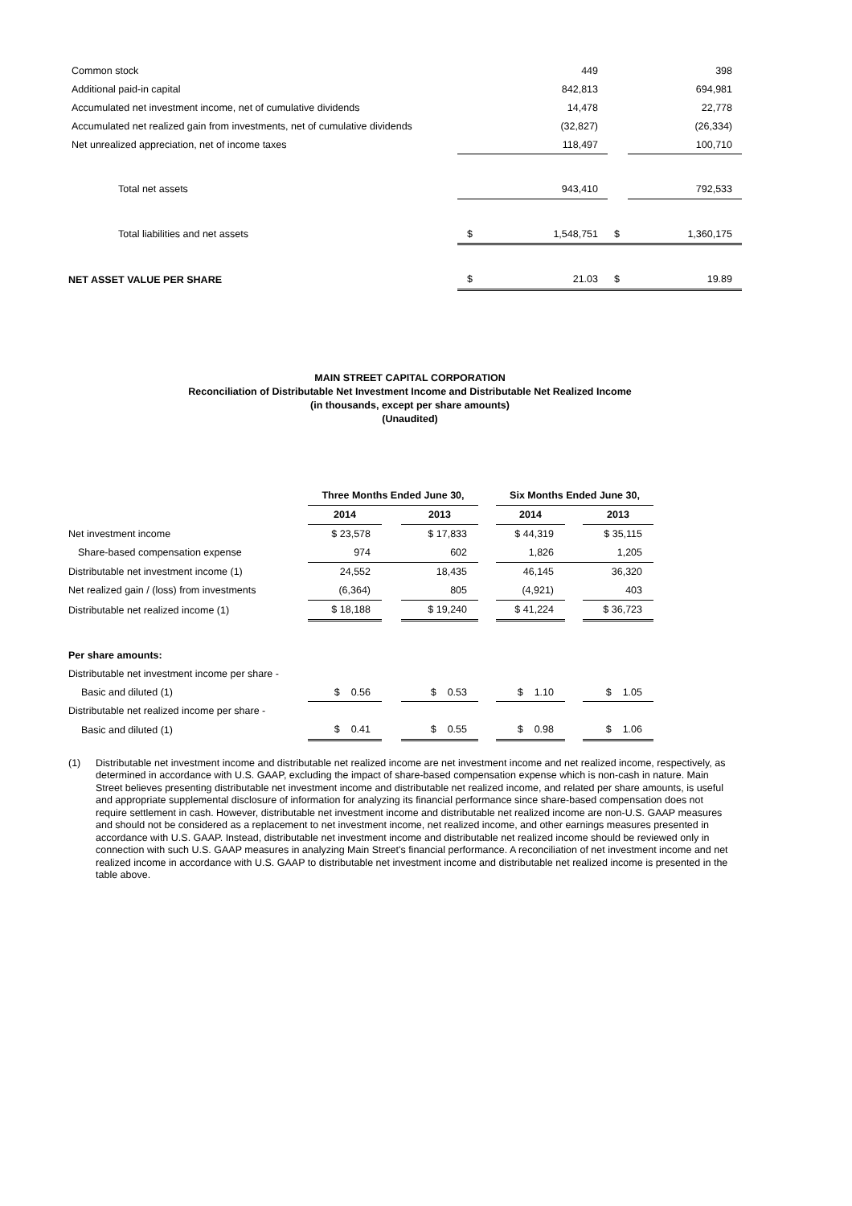| Common stock | | 449 | | 398 |
| Additional paid-in capital | | 842,813 | | 694,981 |
| Accumulated net investment income, net of cumulative dividends | | 14,478 | | 22,778 |
| Accumulated net realized gain from investments, net of cumulative dividends | | (32,827) | | (26,334) |
| Net unrealized appreciation, net of income taxes | | 118,497 | | 100,710 |
| Total net assets | | 943,410 | | 792,533 |
| Total liabilities and net assets | $ | 1,548,751 | $ | 1,360,175 |
| NET ASSET VALUE PER SHARE | $ | 21.03 | $ | 19.89 |
MAIN STREET CAPITAL CORPORATION
Reconciliation of Distributable Net Investment Income and Distributable Net Realized Income
(in thousands, except per share amounts)
(Unaudited)
| | Three Months Ended June 30, | | | | Six Months Ended June 30, | | |
| | 2014 | | 2013 | | 2014 | | 2013 |
| Net investment income | $ 23,578 | | $ 17,833 | | $ 44,319 | | $ 35,115 |
| Share-based compensation expense | 974 | | 602 | | 1,826 | | 1,205 |
| Distributable net investment income (1) | 24,552 | | 18,435 | | 46,145 | | 36,320 |
| Net realized gain / (loss) from investments | (6,364) | | 805 | | (4,921) | | 403 |
| Distributable net realized income (1) | $ 18,188 | | $ 19,240 | | $ 41,224 | | $ 36,723 |
| Per share amounts: | | | | | | | |
| Distributable net investment income per share - | | | | | | | |
| Basic and diluted (1) | $ 0.56 | | $ 0.53 | | $ 1.10 | | $ 1.05 |
| Distributable net realized income per share - | | | | | | | |
| Basic and diluted (1) | $ 0.41 | | $ 0.55 | | $ 0.98 | | $ 1.06 |
(1) Distributable net investment income and distributable net realized income are net investment income and net realized income, respectively, as determined in accordance with U.S. GAAP, excluding the impact of share-based compensation expense which is non-cash in nature. Main Street believes presenting distributable net investment income and distributable net realized income, and related per share amounts, is useful and appropriate supplemental disclosure of information for analyzing its financial performance since share-based compensation does not require settlement in cash. However, distributable net investment income and distributable net realized income are non-U.S. GAAP measures and should not be considered as a replacement to net investment income, net realized income, and other earnings measures presented in accordance with U.S. GAAP. Instead, distributable net investment income and distributable net realized income should be reviewed only in connection with such U.S. GAAP measures in analyzing Main Street's financial performance. A reconciliation of net investment income and net realized income in accordance with U.S. GAAP to distributable net investment income and distributable net realized income is presented in the table above.